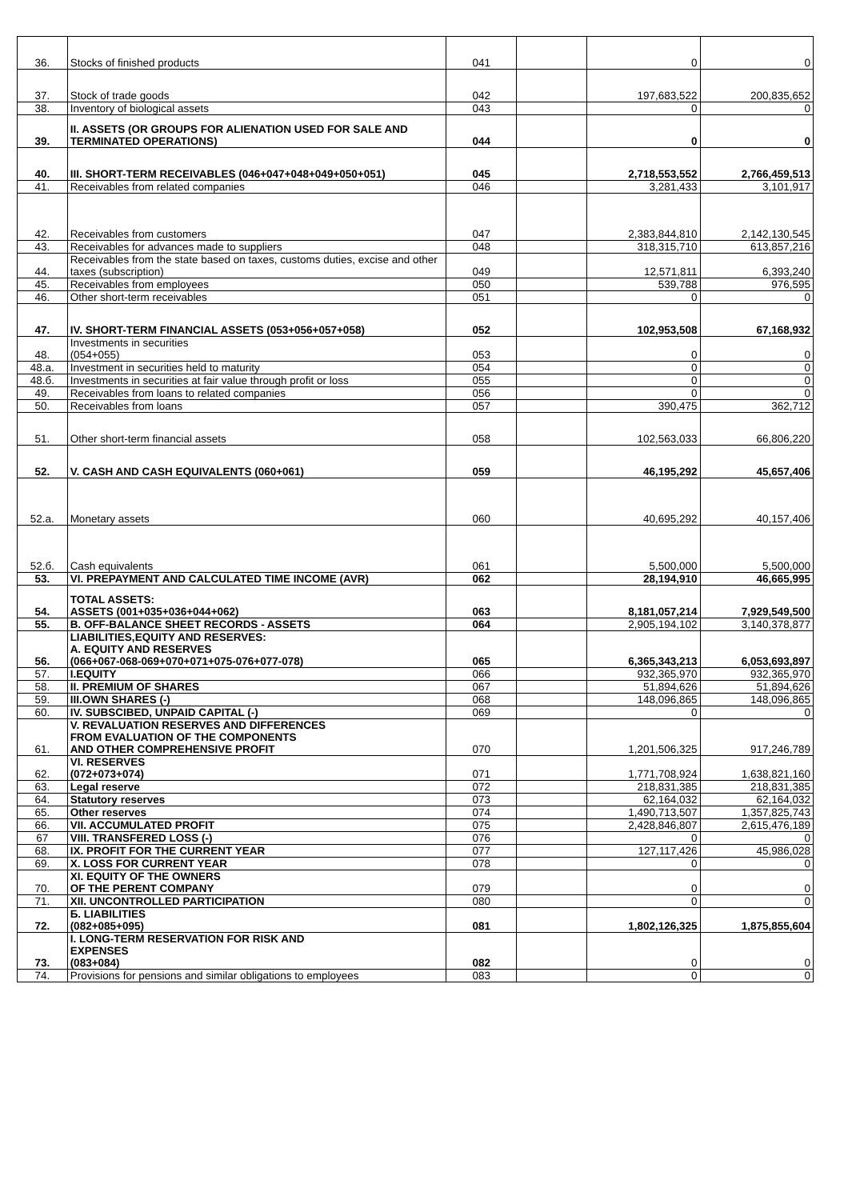| 36. | Stocks of finished products | 041 | | 0 | 0 |
| 37. | Stock of trade goods | 042 | | 197,683,522 | 200,835,652 |
| 38. | Inventory of biological assets | 043 | | 0 | 0 |
| 39. | II. ASSETS (OR GROUPS FOR ALIENATION USED FOR SALE AND TERMINATED OPERATIONS) | 044 | | 0 | 0 |
| 40. | III. SHORT-TERM RECEIVABLES (046+047+048+049+050+051) | 045 | | 2,718,553,552 | 2,766,459,513 |
| 41. | Receivables from related companies | 046 | | 3,281,433 | 3,101,917 |
| 42. | Receivables from customers | 047 | | 2,383,844,810 | 2,142,130,545 |
| 43. | Receivables for advances made to suppliers | 048 | | 318,315,710 | 613,857,216 |
| 44. | Receivables from the state based on taxes, customs duties, excise and other taxes (subscription) | 049 | | 12,571,811 | 6,393,240 |
| 45. | Receivables from employees | 050 | | 539,788 | 976,595 |
| 46. | Other short-term receivables | 051 | | 0 | 0 |
| 47. | IV. SHORT-TERM FINANCIAL ASSETS (053+056+057+058) | 052 | | 102,953,508 | 67,168,932 |
| 48. | Investments in securities (054+055) | 053 | | 0 | 0 |
| 48.a. | Investment in securities held to maturity | 054 | | 0 | 0 |
| 48.б. | Investments in securities at fair value through profit or loss | 055 | | 0 | 0 |
| 49. | Receivables from loans to related companies | 056 | | 0 | 0 |
| 50. | Receivables from loans | 057 | | 390,475 | 362,712 |
| 51. | Other short-term financial assets | 058 | | 102,563,033 | 66,806,220 |
| 52. | V. CASH AND CASH EQUIVALENTS (060+061) | 059 | | 46,195,292 | 45,657,406 |
| 52.a. | Monetary assets | 060 | | 40,695,292 | 40,157,406 |
| 52.б. | Cash equivalents | 061 | | 5,500,000 | 5,500,000 |
| 53. | VI. PREPAYMENT AND CALCULATED TIME INCOME (AVR) | 062 | | 28,194,910 | 46,665,995 |
| 54. | TOTAL ASSETS: ASSETS (001+035+036+044+062) | 063 | | 8,181,057,214 | 7,929,549,500 |
| 55. | B. OFF-BALANCE SHEET RECORDS - ASSETS | 064 | | 2,905,194,102 | 3,140,378,877 |
| 56. | LIABILITIES,EQUITY AND RESERVES: A. EQUITY AND RESERVES (066+067-068-069+070+071+075-076+077-078) | 065 | | 6,365,343,213 | 6,053,693,897 |
| 57. | I.EQUITY | 066 | | 932,365,970 | 932,365,970 |
| 58. | II. PREMIUM OF SHARES | 067 | | 51,894,626 | 51,894,626 |
| 59. | III.OWN SHARES (-) | 068 | | 148,096,865 | 148,096,865 |
| 60. | IV. SUBSCIBED, UNPAID CAPITAL (-) | 069 | | 0 | 0 |
| 61. | V. REVALUATION RESERVES AND DIFFERENCES FROM EVALUATION OF THE COMPONENTS AND OTHER COMPREHENSIVE PROFIT | 070 | | 1,201,506,325 | 917,246,789 |
| 62. | VI. RESERVES (072+073+074) | 071 | | 1,771,708,924 | 1,638,821,160 |
| 63. | Legal reserve | 072 | | 218,831,385 | 218,831,385 |
| 64. | Statutory reserves | 073 | | 62,164,032 | 62,164,032 |
| 65. | Other reserves | 074 | | 1,490,713,507 | 1,357,825,743 |
| 66. | VII. ACCUMULATED PROFIT | 075 | | 2,428,846,807 | 2,615,476,189 |
| 67 | VIII. TRANSFERED LOSS (-) | 076 | | 0 | 0 |
| 68. | IX. PROFIT FOR THE CURRENT YEAR | 077 | | 127,117,426 | 45,986,028 |
| 69. | X. LOSS FOR CURRENT YEAR | 078 | | 0 | 0 |
| 70. | XI. EQUITY OF THE OWNERS OF THE PERENT COMPANY | 079 | | 0 | 0 |
| 71. | XII. UNCONTROLLED PARTICIPATION | 080 | | 0 | 0 |
| 72. | Б. LIABILITIES (082+085+095) | 081 | | 1,802,126,325 | 1,875,855,604 |
| 73. | I. LONG-TERM RESERVATION FOR RISK AND EXPENSES (083+084) | 082 | | 0 | 0 |
| 74. | Provisions for pensions and similar obligations to employees | 083 | | 0 | 0 |